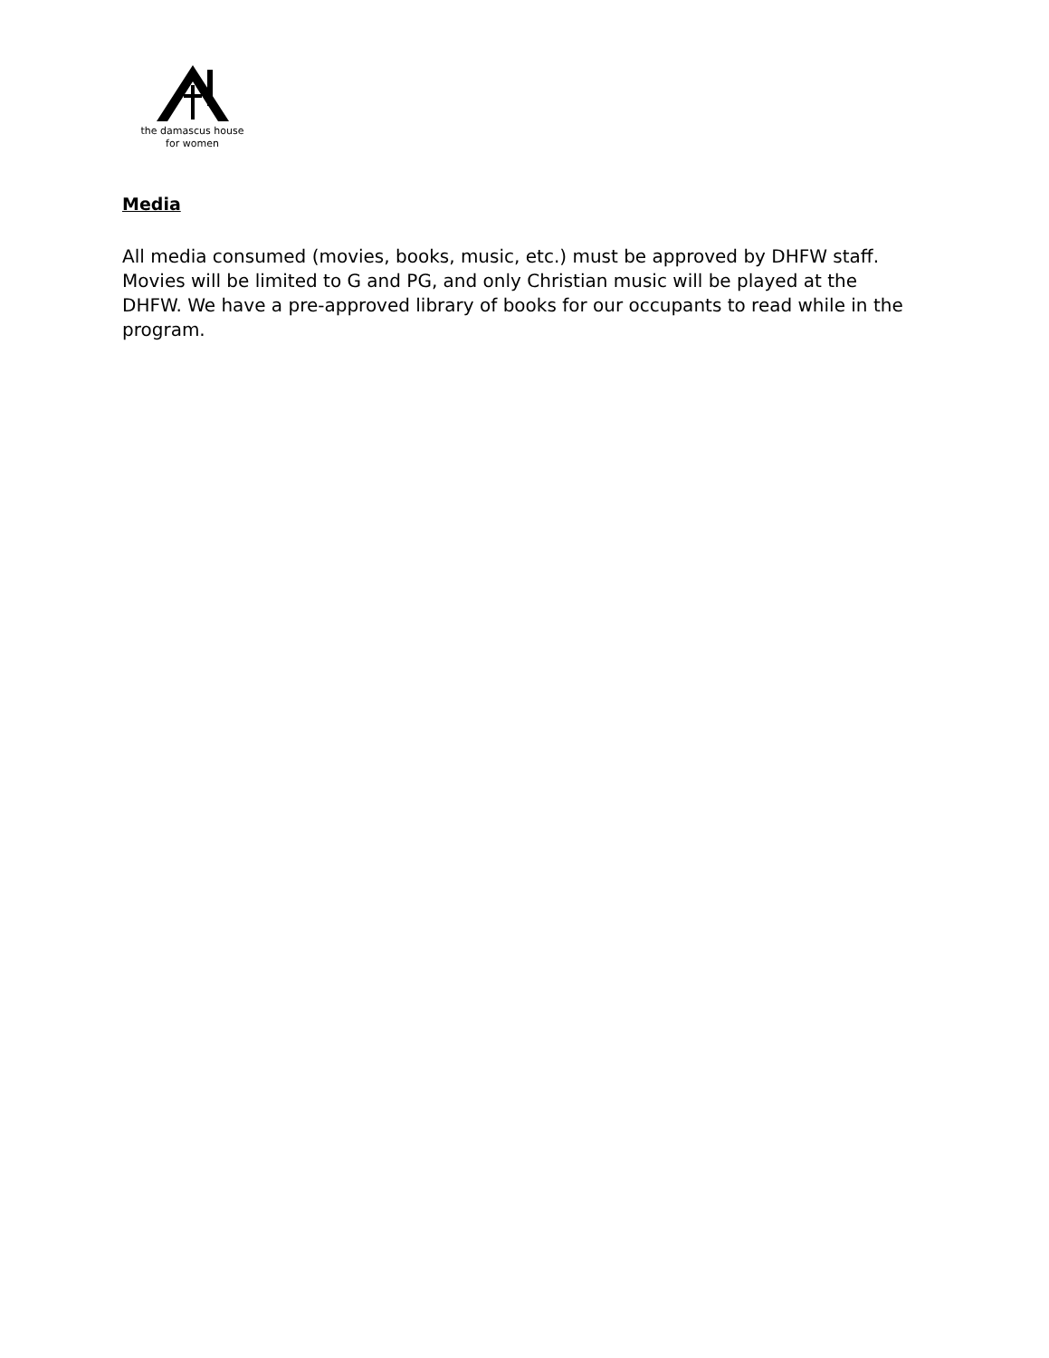the damascus house
for women
Media
All media consumed (movies, books, music, etc.) must be approved by DHFW staff. Movies will be limited to G and PG, and only Christian music will be played at the DHFW. We have a pre-approved library of books for our occupants to read while in the program.